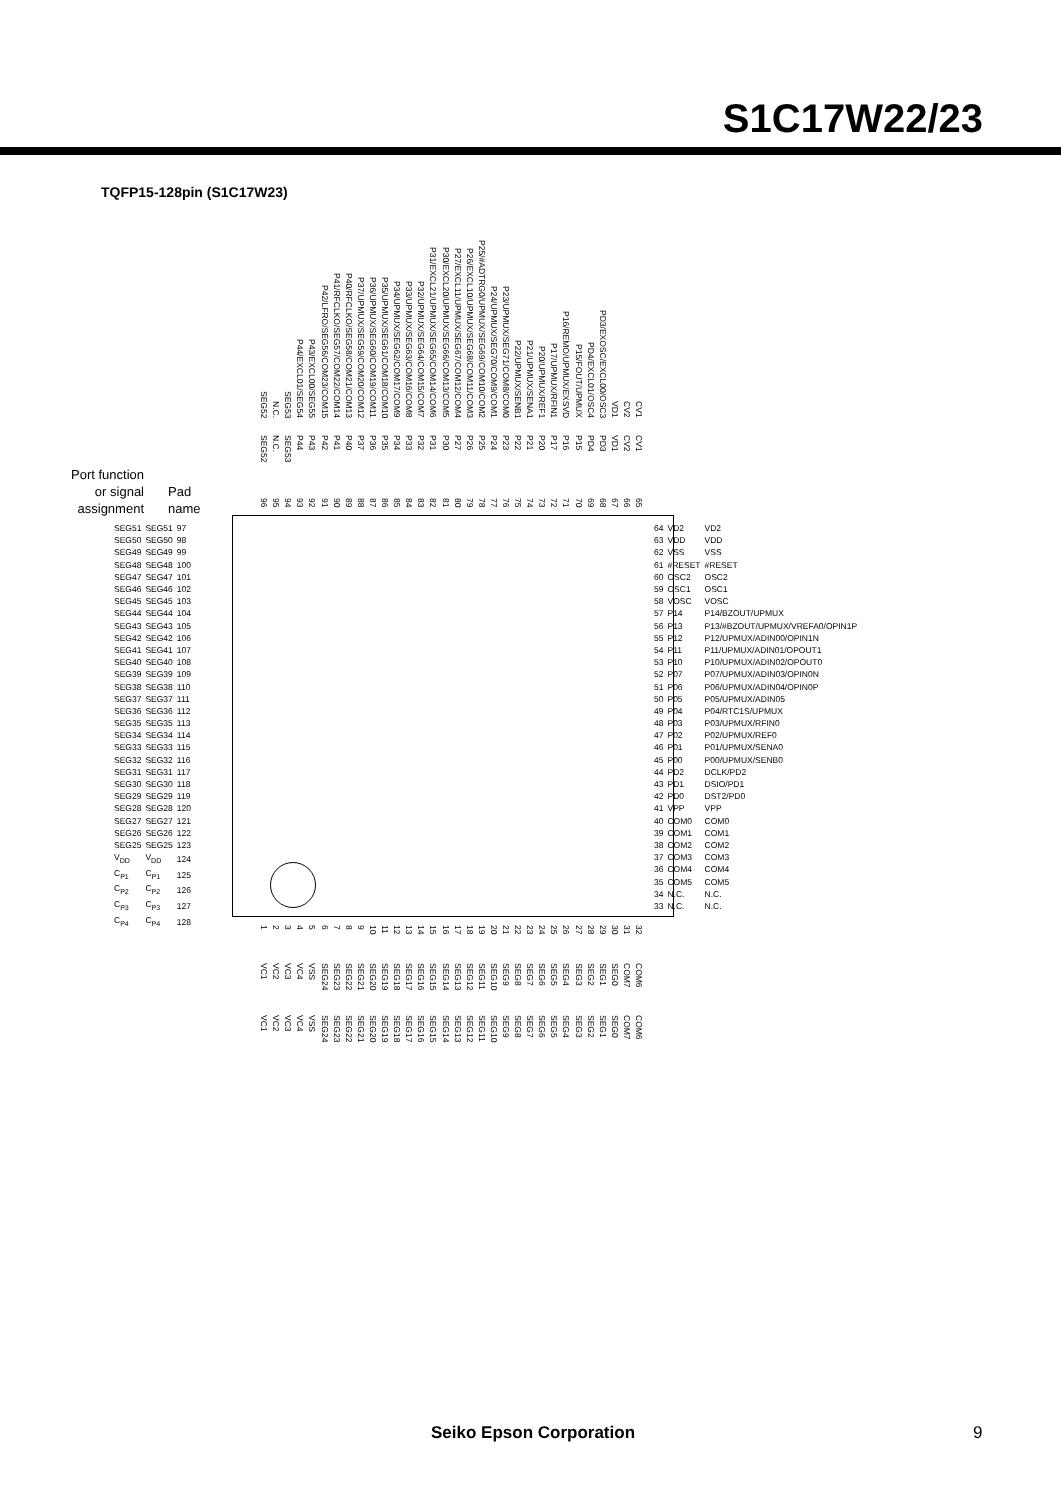S1C17W22/23
TQFP15-128pin (S1C17W23)
SEG52
N.C.
SEG53
P44/EXCL01/SEG54
P43/EXCL00/SEG55
P42/LFRO/SEG56/COM23/COM15
P41/RFCLKO/SEG57/COM22/COM14
P40/RFCLKO/SEG58/COM21/COM13
P37/UPMUX/SEG59/COM20/COM12
P36/UPMUX/SEG60/COM19/COM11
P35/UPMUX/SEG61/COM18/COM10
P34/UPMUX/SEG62/COM17/COM9
P33/UPMUX/SEG63/COM16/COM8
P32/UPMUX/SEG64/COM15/COM7
P31/EXCL21/UPMUX/SEG65/COM14/COM6
P30/EXCL20/UPMUX/SEG66/COM13/COM5
P27/EXCL11/UPMUX/SEG67/COM12/COM4
P26/EXCL10/UPMUX/SEG68/COM11/COM3
P25/#ADTRG0/UPMUX/SEG69/COM10/COM2
P24/UPMUX/SEG70/COM9/COM1
P23/UPMUX/SEG71/COM8/COM0
P22/UPMUX/SENB1
P21/UPMUX/SENA1
P20/UPMUX/REF1
P17/UPMUX/RFIN1
P16/REMO/UPMUX/EXSVD
P15/FOUT/UPMUX
PD4/EXCL01/OSC4
PD3/EXOSC/EXCL00/OSC3
VD1
CV2
CV1
SEG52
N.C.
SEG53
P44
P43
P42
P41
P40
P37
P36
P35
P34
P33
P32
P31
P30
P27
P26
P25
P24
P23
P22
P21
P20
P17
P16
P15
PD4
PD3
VD1
CV2
CV1
96
95
94
93
92
91
90
89
88
87
86
85
84
83
82
81
80
79
78
77
76
75
74
73
72
71
70
69
68
67
66
65
Port function
or signal
assignment
Pad
name
| SEG51 | SEG51 | 97 |
| SEG50 | SEG50 | 98 |
| SEG49 | SEG49 | 99 |
| SEG48 | SEG48 | 100 |
| SEG47 | SEG47 | 101 |
| SEG46 | SEG46 | 102 |
| SEG45 | SEG45 | 103 |
| SEG44 | SEG44 | 104 |
| SEG43 | SEG43 | 105 |
| SEG42 | SEG42 | 106 |
| SEG41 | SEG41 | 107 |
| SEG40 | SEG40 | 108 |
| SEG39 | SEG39 | 109 |
| SEG38 | SEG38 | 110 |
| SEG37 | SEG37 | 111 |
| SEG36 | SEG36 | 112 |
| SEG35 | SEG35 | 113 |
| SEG34 | SEG34 | 114 |
| SEG33 | SEG33 | 115 |
| SEG32 | SEG32 | 116 |
| SEG31 | SEG31 | 117 |
| SEG30 | SEG30 | 118 |
| SEG29 | SEG29 | 119 |
| SEG28 | SEG28 | 120 |
| SEG27 | SEG27 | 121 |
| SEG26 | SEG26 | 122 |
| SEG25 | SEG25 | 123 |
| V<sub>DD</sub> | V<sub>DD</sub> | 124 |
| C<sub>P1</sub> | C<sub>P1</sub> | 125 |
| C<sub>P2</sub> | C<sub>P2</sub> | 126 |
| C<sub>P3</sub> | C<sub>P3</sub> | 127 |
| C<sub>P4</sub> | C<sub>P4</sub> | 128 |
| 64 | VD2 | VD2 |
| 63 | VDD | VDD |
| 62 | VSS | VSS |
| 61 | #RESET | #RESET |
| 60 | OSC2 | OSC2 |
| 59 | OSC1 | OSC1 |
| 58 | VOSC | VOSC |
| 57 | P14 | P14/BZOUT/UPMUX |
| 56 | P13 | P13/#BZOUT/UPMUX/VREFA0/OPIN1P |
| 55 | P12 | P12/UPMUX/ADIN00/OPIN1N |
| 54 | P11 | P11/UPMUX/ADIN01/OPOUT1 |
| 53 | P10 | P10/UPMUX/ADIN02/OPOUT0 |
| 52 | P07 | P07/UPMUX/ADIN03/OPIN0N |
| 51 | P06 | P06/UPMUX/ADIN04/OPIN0P |
| 50 | P05 | P05/UPMUX/ADIN05 |
| 49 | P04 | P04/RTC1S/UPMUX |
| 48 | P03 | P03/UPMUX/RFIN0 |
| 47 | P02 | P02/UPMUX/REF0 |
| 46 | P01 | P01/UPMUX/SENA0 |
| 45 | P00 | P00/UPMUX/SENB0 |
| 44 | PD2 | DCLK/PD2 |
| 43 | PD1 | DSIO/PD1 |
| 42 | PD0 | DST2/PD0 |
| 41 | VPP | VPP |
| 40 | COM0 | COM0 |
| 39 | COM1 | COM1 |
| 38 | COM2 | COM2 |
| 37 | COM3 | COM3 |
| 36 | COM4 | COM4 |
| 35 | COM5 | COM5 |
| 34 | N.C. | N.C. |
| 33 | N.C. | N.C. |
1
2
3
4
5
6
7
8
9
10
11
12
13
14
15
16
17
18
19
20
21
22
23
24
25
26
27
28
29
30
31
32
VC1
VC2
VC3
VC4
VSS
SEG24
SEG23
SEG22
SEG21
SEG20
SEG19
SEG18
SEG17
SEG16
SEG15
SEG14
SEG13
SEG12
SEG11
SEG10
SEG9
SEG8
SEG7
SEG6
SEG5
SEG4
SEG3
SEG2
SEG1
SEG0
COM7
COM6
VC1
VC2
VC3
VC4
VSS
SEG24
SEG23
SEG22
SEG21
SEG20
SEG19
SEG18
SEG17
SEG16
SEG15
SEG14
SEG13
SEG12
SEG11
SEG10
SEG9
SEG8
SEG7
SEG6
SEG5
SEG4
SEG3
SEG2
SEG1
SEG0
COM7
COM6
Seiko Epson Corporation 9